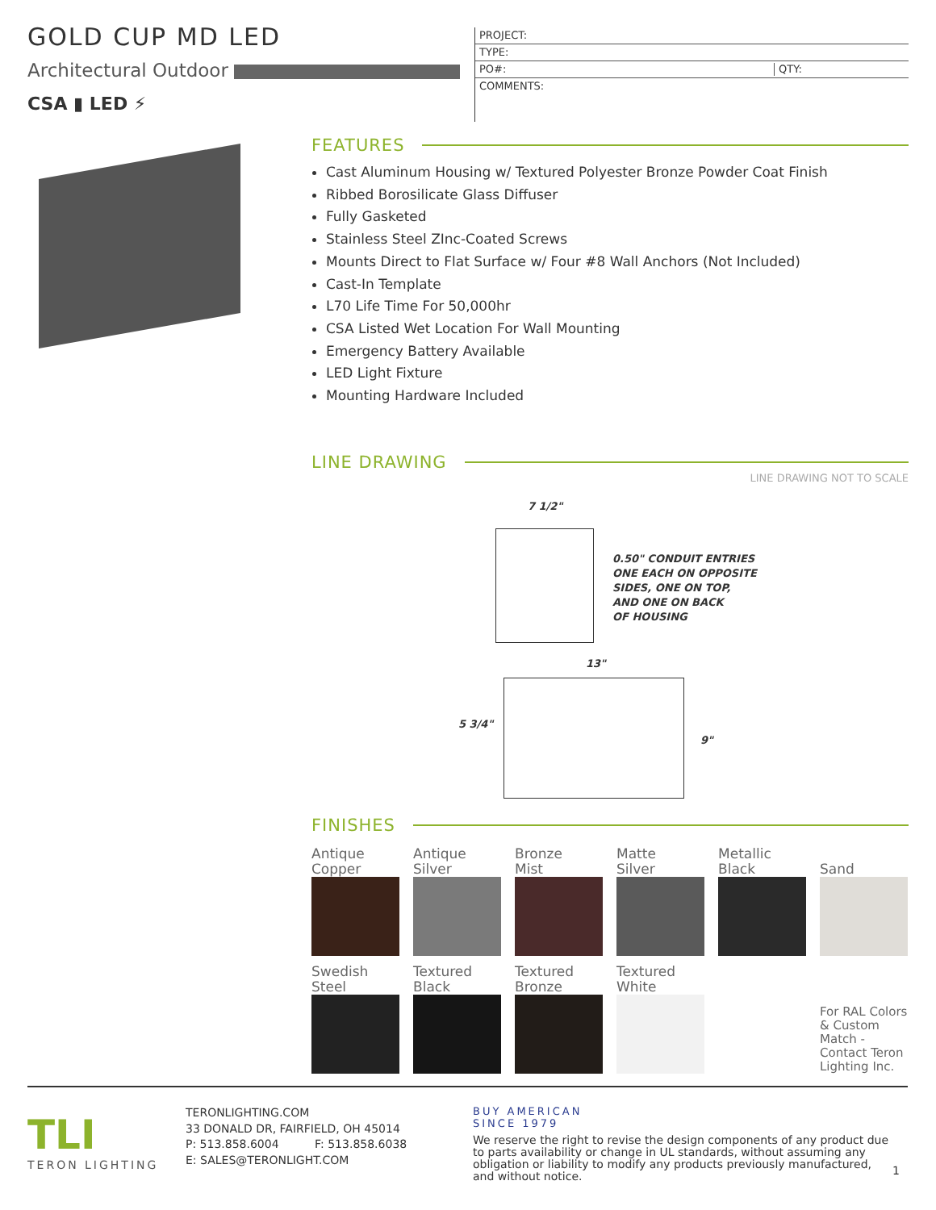GOLD CUP MD LED
Architectural Outdoor
CSA ▮ LED ⚡
PROJECT:
TYPE:
PO#: QTY:
COMMENTS:
FEATURES
Cast Aluminum Housing w/ Textured Polyester Bronze Powder Coat Finish
Ribbed Borosilicate Glass Diffuser
Fully Gasketed
Stainless Steel ZInc-Coated Screws
Mounts Direct to Flat Surface w/ Four #8 Wall Anchors (Not Included)
Cast-In Template
L70 Life Time For 50,000hr
CSA Listed Wet Location For Wall Mounting
Emergency Battery Available
LED Light Fixture
Mounting Hardware Included
LINE DRAWING
LINE DRAWING NOT TO SCALE
7 1/2"
0.50" CONDUIT ENTRIES
ONE EACH ON OPPOSITE
SIDES, ONE ON TOP,
AND ONE ON BACK
OF HOUSING
13"
5 3/4"
9"
FINISHES
Antique
Copper
Antique
Silver
Bronze
Mist
Matte
Silver
Metallic
Black
Sand
Swedish
Steel
Textured
Black
Textured
Bronze
Textured
White
For RAL Colors & Custom Match - Contact Teron Lighting Inc.
TLI
TERON LIGHTING
TERONLIGHTING.COM
33 DONALD DR, FAIRFIELD, OH 45014
P: 513.858.6004 F: 513.858.6038
E: SALES@TERONLIGHT.COM
BUY AMERICAN
SINCE 1979
We reserve the right to revise the design components of any product due to parts availability or change in UL standards, without assuming any obligation or liability to modify any products previously manufactured, and without notice.
1